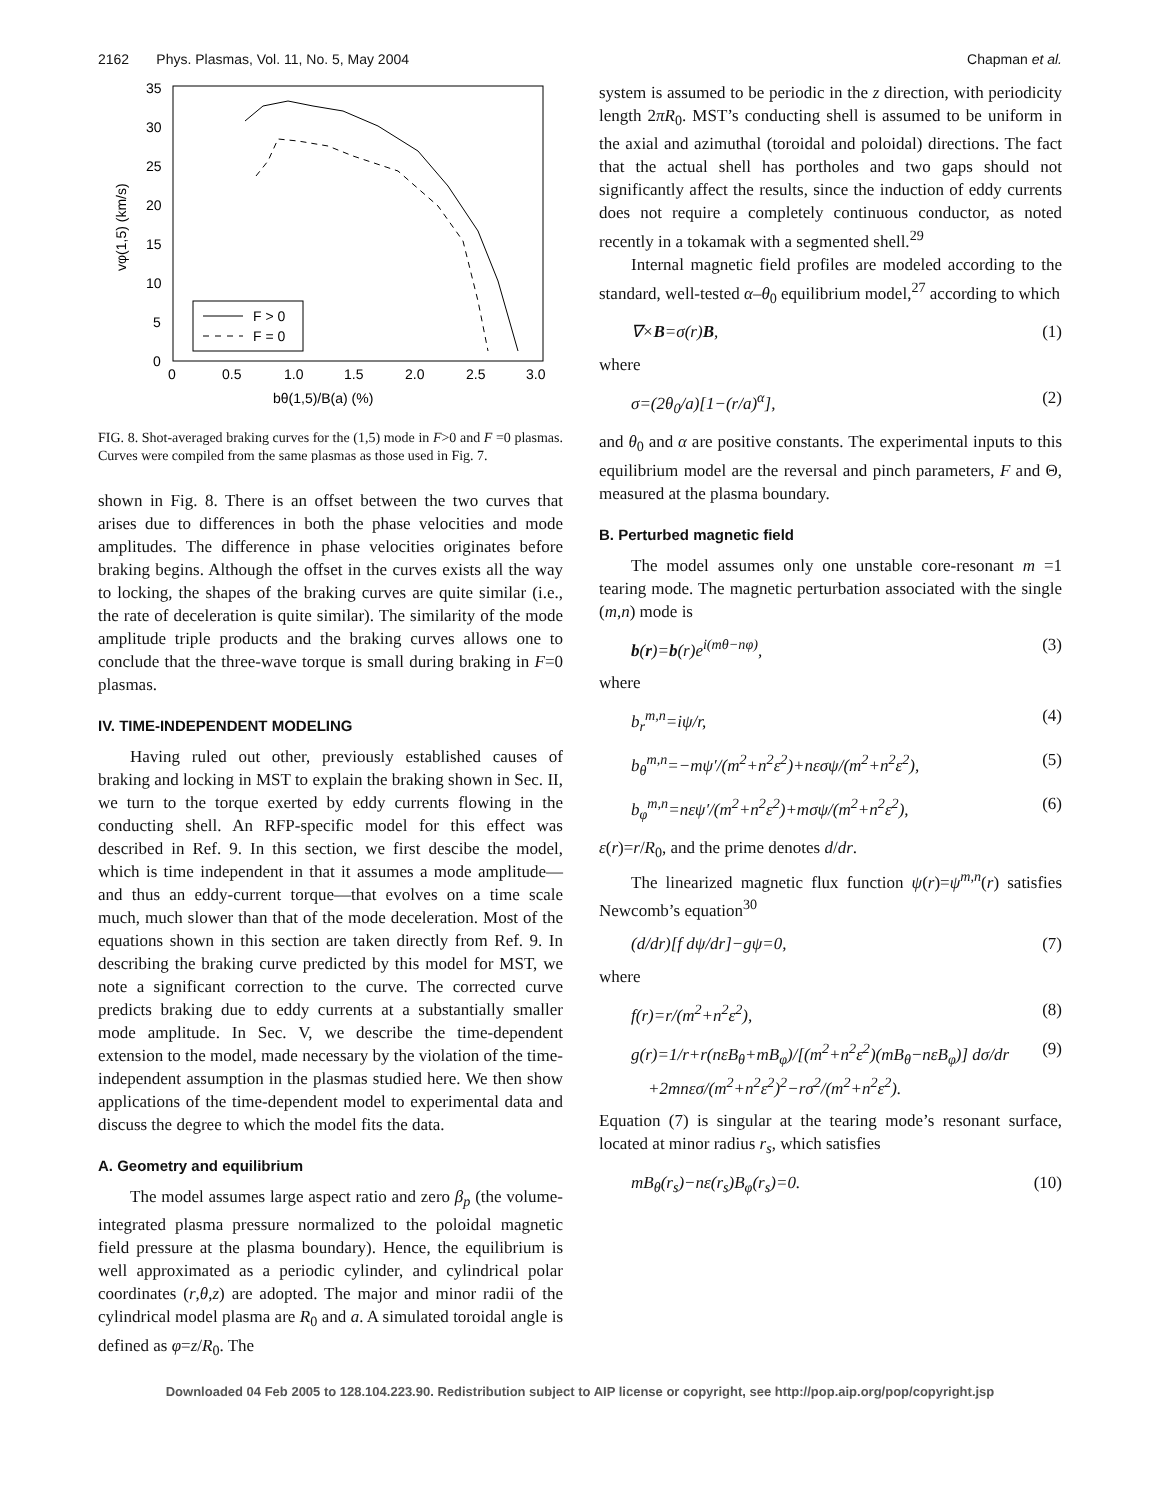2162 Phys. Plasmas, Vol. 11, No. 5, May 2004 Chapman et al.
35
30
25
20
15
10
5
0
0
0.5
1.0
1.5
2.0
2.5
3.0
bθ(1,5)/B(a) (%)
vφ(1,5) (km/s)
F > 0
F = 0
FIG. 8. Shot-averaged braking curves for the (1,5) mode in F>0 and F =0 plasmas. Curves were compiled from the same plasmas as those used in Fig. 7.
shown in Fig. 8. There is an offset between the two curves that arises due to differences in both the phase velocities and mode amplitudes. The difference in phase velocities originates before braking begins. Although the offset in the curves exists all the way to locking, the shapes of the braking curves are quite similar (i.e., the rate of deceleration is quite similar). The similarity of the mode amplitude triple products and the braking curves allows one to conclude that the three-wave torque is small during braking in F=0 plasmas.
IV. TIME-INDEPENDENT MODELING
Having ruled out other, previously established causes of braking and locking in MST to explain the braking shown in Sec. II, we turn to the torque exerted by eddy currents flowing in the conducting shell. An RFP-specific model for this effect was described in Ref. 9. In this section, we first descibe the model, which is time independent in that it assumes a mode amplitude—and thus an eddy-current torque—that evolves on a time scale much, much slower than that of the mode deceleration. Most of the equations shown in this section are taken directly from Ref. 9. In describing the braking curve predicted by this model for MST, we note a significant correction to the curve. The corrected curve predicts braking due to eddy currents at a substantially smaller mode amplitude. In Sec. V, we describe the time-dependent extension to the model, made necessary by the violation of the time-independent assumption in the plasmas studied here. We then show applications of the time-dependent model to experimental data and discuss the degree to which the model fits the data.
A. Geometry and equilibrium
The model assumes large aspect ratio and zero β<sub>p</sub> (the volume-integrated plasma pressure normalized to the poloidal magnetic field pressure at the plasma boundary). Hence, the equilibrium is well approximated as a periodic cylinder, and cylindrical polar coordinates (r,θ,z) are adopted. The major and minor radii of the cylindrical model plasma are R<sub>0</sub> and a. A simulated toroidal angle is defined as φ=z/R<sub>0</sub>. The
system is assumed to be periodic in the z direction, with periodicity length 2πR<sub>0</sub>. MST’s conducting shell is assumed to be uniform in the axial and azimuthal (toroidal and poloidal) directions. The fact that the actual shell has portholes and two gaps should not significantly affect the results, since the induction of eddy currents does not require a completely continuous conductor, as noted recently in a tokamak with a segmented shell.<sup>29</sup>
Internal magnetic field profiles are modeled according to the standard, well-tested α–θ<sub>0</sub> equilibrium model,<sup>27</sup> according to which
∇×B=σ(r)B, (1)
where
σ=(2θ<sub>0</sub>/a)[1−(r/a)<sup>α</sup>], (2)
and θ<sub>0</sub> and α are positive constants. The experimental inputs to this equilibrium model are the reversal and pinch parameters, F and Θ, measured at the plasma boundary.
B. Perturbed magnetic field
The model assumes only one unstable core-resonant m =1 tearing mode. The magnetic perturbation associated with the single (m,n) mode is
b(r)=b(r)e<sup>i(mθ−nφ)</sup>, (3)
where
b<sub>r</sub><sup>m,n</sup>=iψ/r, (4)
b<sub>θ</sub><sup>m,n</sup>=−mψ′/(m<sup>2</sup>+n<sup>2</sup>ε<sup>2</sup>)+nεσψ/(m<sup>2</sup>+n<sup>2</sup>ε<sup>2</sup>), (5)
b<sub>φ</sub><sup>m,n</sup>=nεψ′/(m<sup>2</sup>+n<sup>2</sup>ε<sup>2</sup>)+mσψ/(m<sup>2</sup>+n<sup>2</sup>ε<sup>2</sup>), (6)
ε(r)=r/R<sub>0</sub>, and the prime denotes d/dr.
The linearized magnetic flux function ψ(r)=ψ<sup>m,n</sup>(r) satisfies Newcomb’s equation<sup>30</sup>
(d/dr)[f dψ/dr]−gψ=0, (7)
where
f(r)=r/(m<sup>2</sup>+n<sup>2</sup>ε<sup>2</sup>), (8)
g(r)=1/r+r(nεB<sub>θ</sub>+mB<sub>φ</sub>)/[(m<sup>2</sup>+n<sup>2</sup>ε<sup>2</sup>)(mB<sub>θ</sub>−nεB<sub>φ</sub>)] dσ/dr
+2mnεσ/(m<sup>2</sup>+n<sup>2</sup>ε<sup>2</sup>)<sup>2</sup>−rσ<sup>2</sup>/(m<sup>2</sup>+n<sup>2</sup>ε<sup>2</sup>). (9)
Equation (7) is singular at the tearing mode’s resonant surface, located at minor radius r<sub>s</sub>, which satisfies
mB<sub>θ</sub>(r<sub>s</sub>)−nε(r<sub>s</sub>)B<sub>φ</sub>(r<sub>s</sub>)=0. (10)
Downloaded 04 Feb 2005 to 128.104.223.90. Redistribution subject to AIP license or copyright, see http://pop.aip.org/pop/copyright.jsp